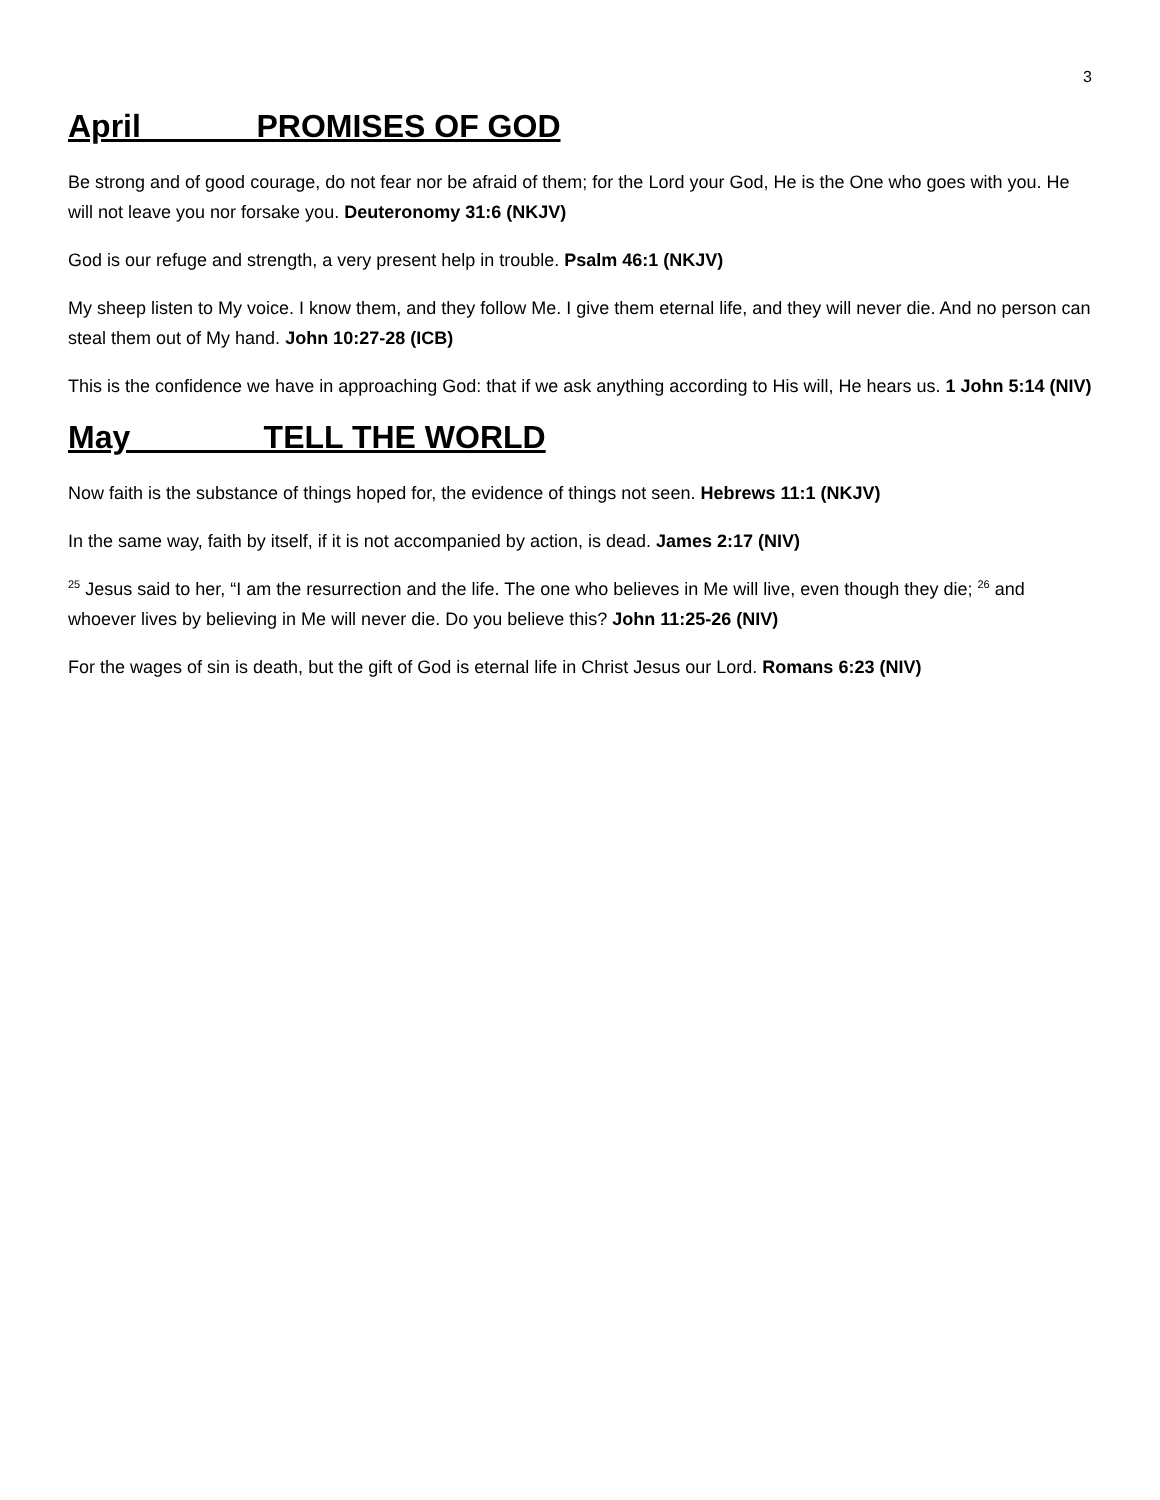3
April PROMISES OF GOD
Be strong and of good courage, do not fear nor be afraid of them; for the Lord your God, He is the One who goes with you. He will not leave you nor forsake you. Deuteronomy 31:6 (NKJV)
God is our refuge and strength, a very present help in trouble. Psalm 46:1 (NKJV)
My sheep listen to My voice. I know them, and they follow Me. I give them eternal life, and they will never die. And no person can steal them out of My hand. John 10:27-28 (ICB)
This is the confidence we have in approaching God: that if we ask anything according to His will, He hears us. 1 John 5:14 (NIV)
May TELL THE WORLD
Now faith is the substance of things hoped for, the evidence of things not seen. Hebrews 11:1 (NKJV)
In the same way, faith by itself, if it is not accompanied by action, is dead. James 2:17 (NIV)
<sup>25</sup> Jesus said to her, “I am the resurrection and the life. The one who believes in Me will live, even though they die; <sup>26</sup> and whoever lives by believing in Me will never die. Do you believe this? John 11:25-26 (NIV)
For the wages of sin is death, but the gift of God is eternal life in Christ Jesus our Lord. Romans 6:23 (NIV)